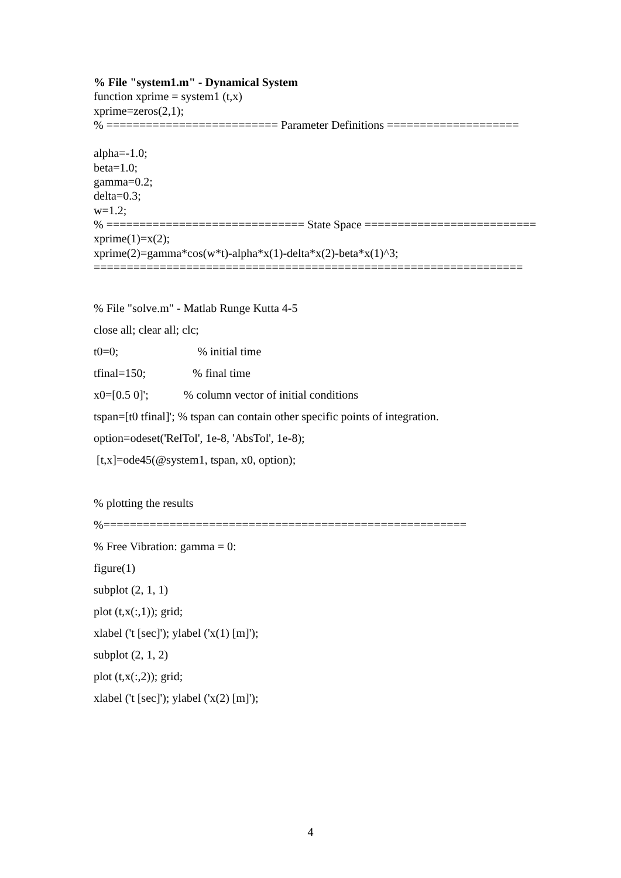% File "system1.m" - Dynamical System
function xprime = system1 (t,x)
xprime=zeros(2,1);
% ========================== Parameter Definitions ====================
alpha=-1.0;
beta=1.0;
gamma=0.2;
delta=0.3;
w=1.2;
% ============================== State Space ==========================
xprime(1)=x(2);
xprime(2)=gamma*cos(w*t)-alpha*x(1)-delta*x(2)-beta*x(1)^3;
=================================================================
% File "solve.m" - Matlab Runge Kutta 4-5
close all; clear all; clc;
t0=0; % initial time
tfinal=150; % final time
x0=[0.5 0]'; % column vector of initial conditions
tspan=[t0 tfinal]'; % tspan can contain other specific points of integration.
option=odeset('RelTol', 1e-8, 'AbsTol', 1e-8);
[t,x]=ode45(@system1, tspan, x0, option);
% plotting the results
%=======================================================
% Free Vibration: gamma = 0:
figure(1)
subplot (2, 1, 1)
plot (t,x(:,1)); grid;
xlabel ('t [sec]'); ylabel ('x(1) [m]');
subplot (2, 1, 2)
plot (t,x(:,2)); grid;
xlabel ('t [sec]'); ylabel ('x(2) [m]');
4